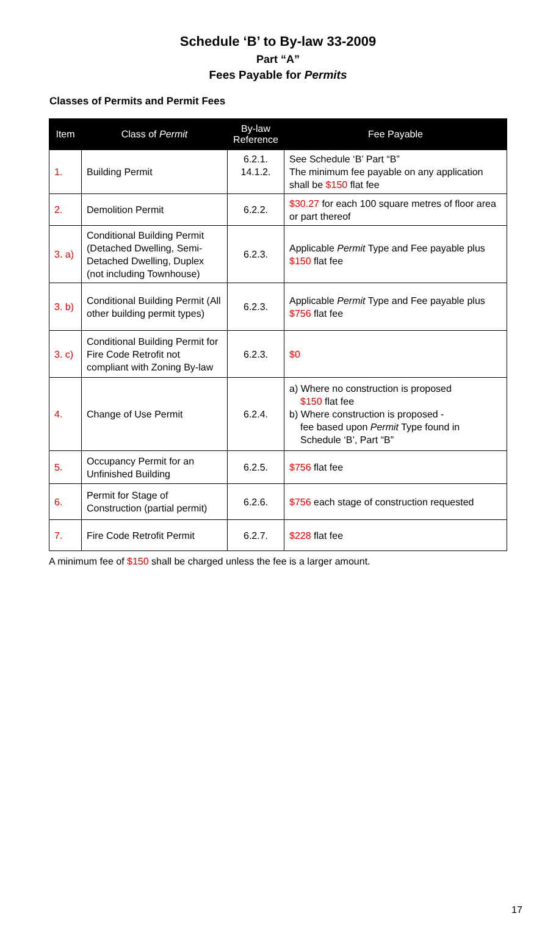Schedule ‘B’ to By-law 33-2009
Part “A”
Fees Payable for Permits
Classes of Permits and Permit Fees
| Item | Class of Permit | By-law Reference | Fee Payable |
| --- | --- | --- | --- |
| 1. | Building Permit | 6.2.1. 14.1.2. | See Schedule ‘B’ Part “B” The minimum fee payable on any application shall be $150 flat fee |
| 2. | Demolition Permit | 6.2.2. | $30.27 for each 100 square metres of floor area or part thereof |
| 3. a) | Conditional Building Permit (Detached Dwelling, Semi-Detached Dwelling, Duplex (not including Townhouse) | 6.2.3. | Applicable Permit Type and Fee payable plus $150 flat fee |
| 3. b) | Conditional Building Permit (All other building permit types) | 6.2.3. | Applicable Permit Type and Fee payable plus $756 flat fee |
| 3. c) | Conditional Building Permit for Fire Code Retrofit not compliant with Zoning By-law | 6.2.3. | $0 |
| 4. | Change of Use Permit | 6.2.4. | a) Where no construction is proposed $150 flat fee b) Where construction is proposed - fee based upon Permit Type found in Schedule ‘B’, Part “B” |
| 5. | Occupancy Permit for an Unfinished Building | 6.2.5. | $756 flat fee |
| 6. | Permit for Stage of Construction (partial permit) | 6.2.6. | $756 each stage of construction requested |
| 7. | Fire Code Retrofit Permit | 6.2.7. | $228 flat fee |
A minimum fee of $150 shall be charged unless the fee is a larger amount.
17